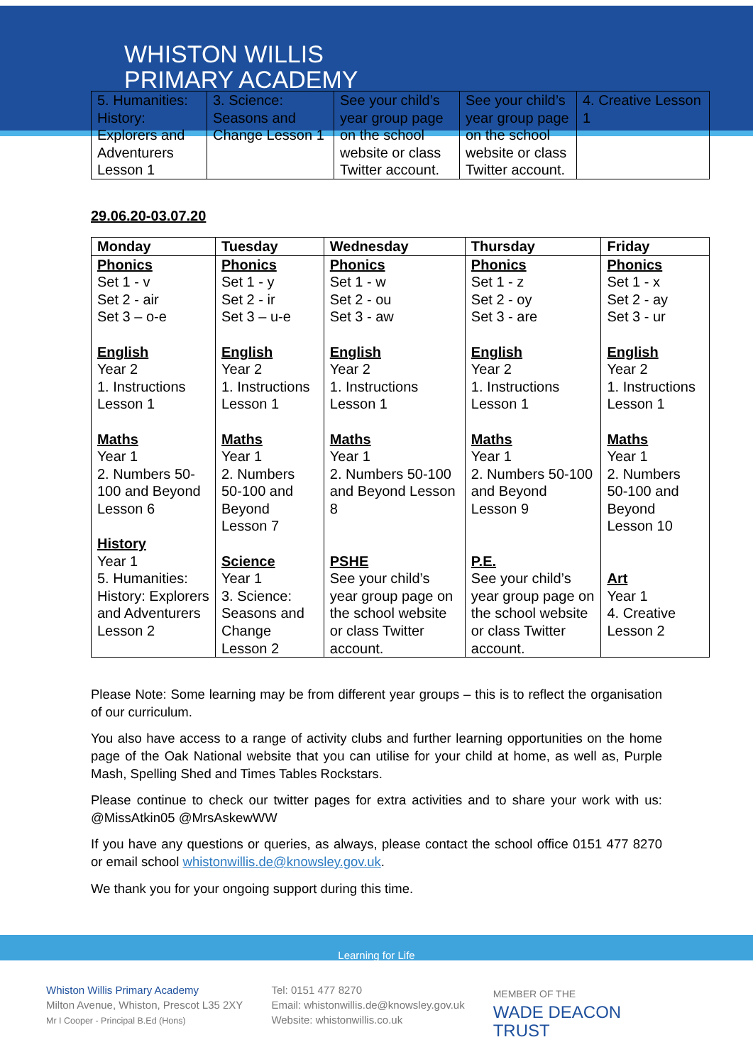WHISTON WILLIS
PRIMARY ACADEMY
Learning for Life
| 5. Humanities: History: Explorers and Adventurers Lesson 1 | 3. Science: Seasons and Change Lesson 1 | See your child’s year group page on the school website or class Twitter account. | See your child’s year group page on the school website or class Twitter account. | 4. Creative Lesson 1 |
29.06.20-03.07.20
| Monday | Tuesday | Wednesday | Thursday | Friday |
| --- | --- | --- | --- | --- |
| Phonics Set 1 - v Set 2 - air Set 3 – o-e English Year 2 1. Instructions Lesson 1 Maths Year 1 2. Numbers 50-100 and Beyond Lesson 6 History Year 1 5. Humanities: History: Explorers and Adventurers Lesson 2 | Phonics Set 1 - y Set 2 - ir Set 3 – u-e English Year 2 1. Instructions Lesson 1 Maths Year 1 2. Numbers 50-100 and Beyond Lesson 7 Science Year 1 3. Science: Seasons and Change Lesson 2 | Phonics Set 1 - w Set 2 - ou Set 3 - aw English Year 2 1. Instructions Lesson 1 Maths Year 1 2. Numbers 50-100 and Beyond Lesson 8 PSHE See your child’s year group page on the school website or class Twitter account. | Phonics Set 1 - z Set 2 - oy Set 3 - are English Year 2 1. Instructions Lesson 1 Maths Year 1 2. Numbers 50-100 and Beyond Lesson 9 P.E. See your child’s year group page on the school website or class Twitter account. | Phonics Set 1 - x Set 2 - ay Set 3 - ur English Year 2 1. Instructions Lesson 1 Maths Year 1 2. Numbers 50-100 and Beyond Lesson 10 Art Year 1 4. Creative Lesson 2 |
Please Note: Some learning may be from different year groups – this is to reflect the organisation of our curriculum.
You also have access to a range of activity clubs and further learning opportunities on the home page of the Oak National website that you can utilise for your child at home, as well as, Purple Mash, Spelling Shed and Times Tables Rockstars.
Please continue to check our twitter pages for extra activities and to share your work with us: @MissAtkin05 @MrsAskewWW
If you have any questions or queries, as always, please contact the school office 0151 477 8270 or email school whistonwillis.de@knowsley.gov.uk.
We thank you for your ongoing support during this time.
Whiston Willis Primary Academy
Milton Avenue, Whiston, Prescot L35 2XY
Mr I Cooper - Principal B.Ed (Hons)
Tel: 0151 477 8270
Email: whistonwillis.de@knowsley.gov.uk
Website: whistonwillis.co.uk
MEMBER OF THE
WADE DEACON
TRUST